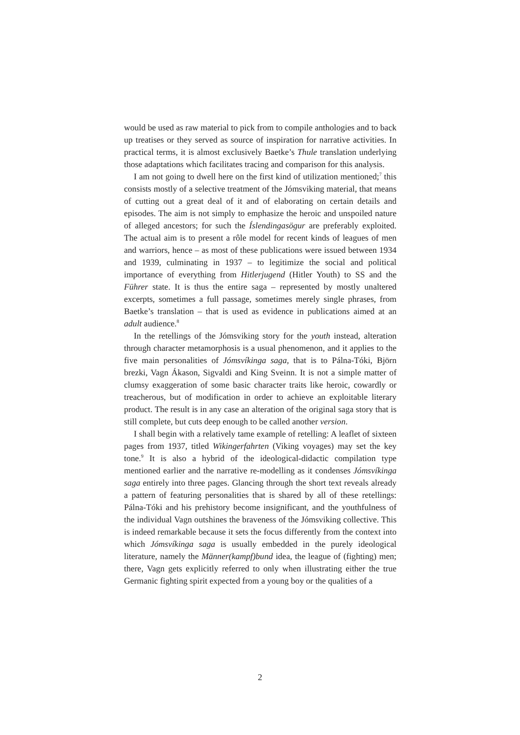would be used as raw material to pick from to compile anthologies and to back up treatises or they served as source of inspiration for narrative activities. In practical terms, it is almost exclusively Baetke’s Thule translation underlying those adaptations which facilitates tracing and comparison for this analysis.
I am not going to dwell here on the first kind of utilization mentioned;<sup>7</sup> this consists mostly of a selective treatment of the Jómsviking material, that means of cutting out a great deal of it and of elaborating on certain details and episodes. The aim is not simply to emphasize the heroic and unspoiled nature of alleged ancestors; for such the Íslendingasögur are preferably exploited. The actual aim is to present a rôle model for recent kinds of leagues of men and warriors, hence – as most of these publications were issued between 1934 and 1939, culminating in 1937 – to legitimize the social and political importance of everything from Hitlerjugend (Hitler Youth) to SS and the Führer state. It is thus the entire saga – represented by mostly unaltered excerpts, sometimes a full passage, sometimes merely single phrases, from Baetke’s translation – that is used as evidence in publications aimed at an adult audience.<sup>8</sup>
In the retellings of the Jómsviking story for the youth instead, alteration through character metamorphosis is a usual phenomenon, and it applies to the five main personalities of Jómsvíkinga saga, that is to Pálna-Tóki, Björn brezki, Vagn Ákason, Sigvaldi and King Sveinn. It is not a simple matter of clumsy exaggeration of some basic character traits like heroic, cowardly or treacherous, but of modification in order to achieve an exploitable literary product. The result is in any case an alteration of the original saga story that is still complete, but cuts deep enough to be called another version.
I shall begin with a relatively tame example of retelling: A leaflet of sixteen pages from 1937, titled Wikingerfahrten (Viking voyages) may set the key tone.<sup>9</sup> It is also a hybrid of the ideological-didactic compilation type mentioned earlier and the narrative re-modelling as it condenses Jómsvíkinga saga entirely into three pages. Glancing through the short text reveals already a pattern of featuring personalities that is shared by all of these retellings: Pálna-Tóki and his prehistory become insignificant, and the youthfulness of the individual Vagn outshines the braveness of the Jómsviking collective. This is indeed remarkable because it sets the focus differently from the context into which Jómsvíkinga saga is usually embedded in the purely ideological literature, namely the Männer(kampf)bund idea, the league of (fighting) men; there, Vagn gets explicitly referred to only when illustrating either the true Germanic fighting spirit expected from a young boy or the qualities of a
2